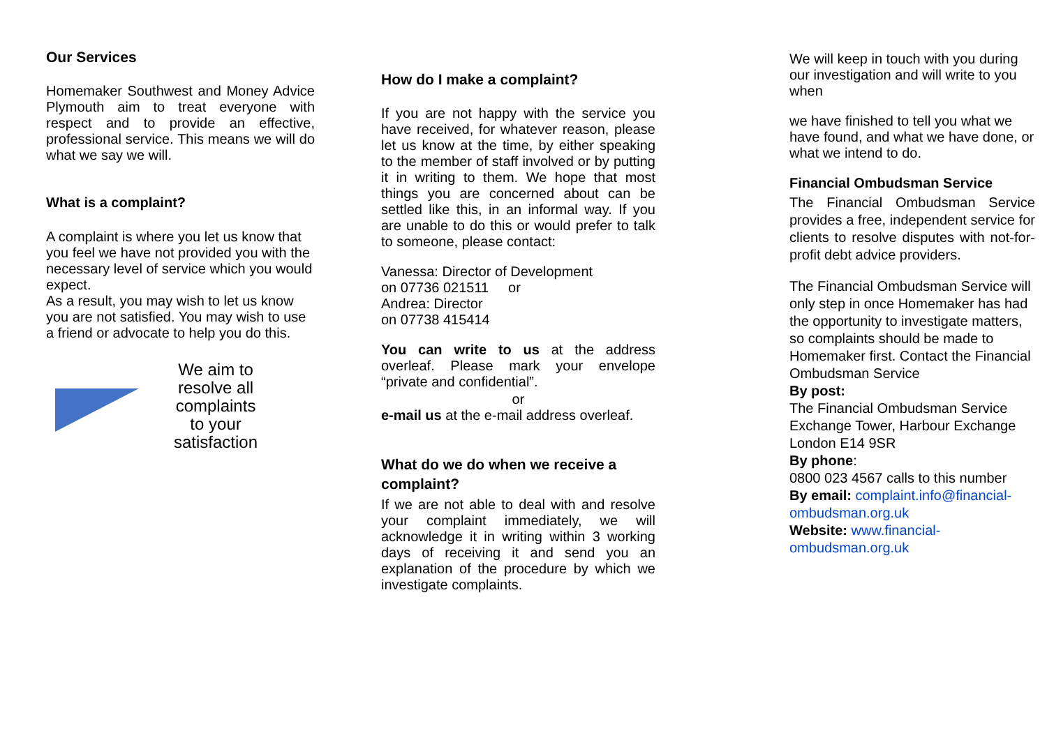Our Services
Homemaker Southwest and Money Advice Plymouth aim to treat everyone with respect and to provide an effective, professional service. This means we will do what we say we will.
What is a complaint?
A complaint is where you let us know that you feel we have not provided you with the necessary level of service which you would expect.
As a result, you may wish to let us know you are not satisfied. You may wish to use a friend or advocate to help you do this.
We aim to
resolve all
complaints
to your
satisfaction
How do I make a complaint?
If you are not happy with the service you have received, for whatever reason, please let us know at the time, by either speaking to the member of staff involved or by putting it in writing to them. We hope that most things you are concerned about can be settled like this, in an informal way. If you are unable to do this or would prefer to talk to someone, please contact:
Vanessa: Director of Development
on 07736 021511 or
Andrea: Director
on 07738 415414
You can write to us at the address overleaf. Please mark your envelope “private and confidential”.
or
e-mail us at the e-mail address overleaf.
What do we do when we receive a complaint?
If we are not able to deal with and resolve your complaint immediately, we will acknowledge it in writing within 3 working days of receiving it and send you an explanation of the procedure by which we investigate complaints.
We will keep in touch with you during our investigation and will write to you when
we have finished to tell you what we have found, and what we have done, or what we intend to do.
Financial Ombudsman Service
The Financial Ombudsman Service provides a free, independent service for clients to resolve disputes with not-for-profit debt advice providers.
The Financial Ombudsman Service will only step in once Homemaker has had the opportunity to investigate matters, so complaints should be made to Homemaker first. Contact the Financial Ombudsman Service
By post:
The Financial Ombudsman Service
Exchange Tower, Harbour Exchange
London E14 9SR
By phone:
0800 023 4567 calls to this number
By email: complaint.info@financial-ombudsman.org.uk
Website: www.financial-ombudsman.org.uk